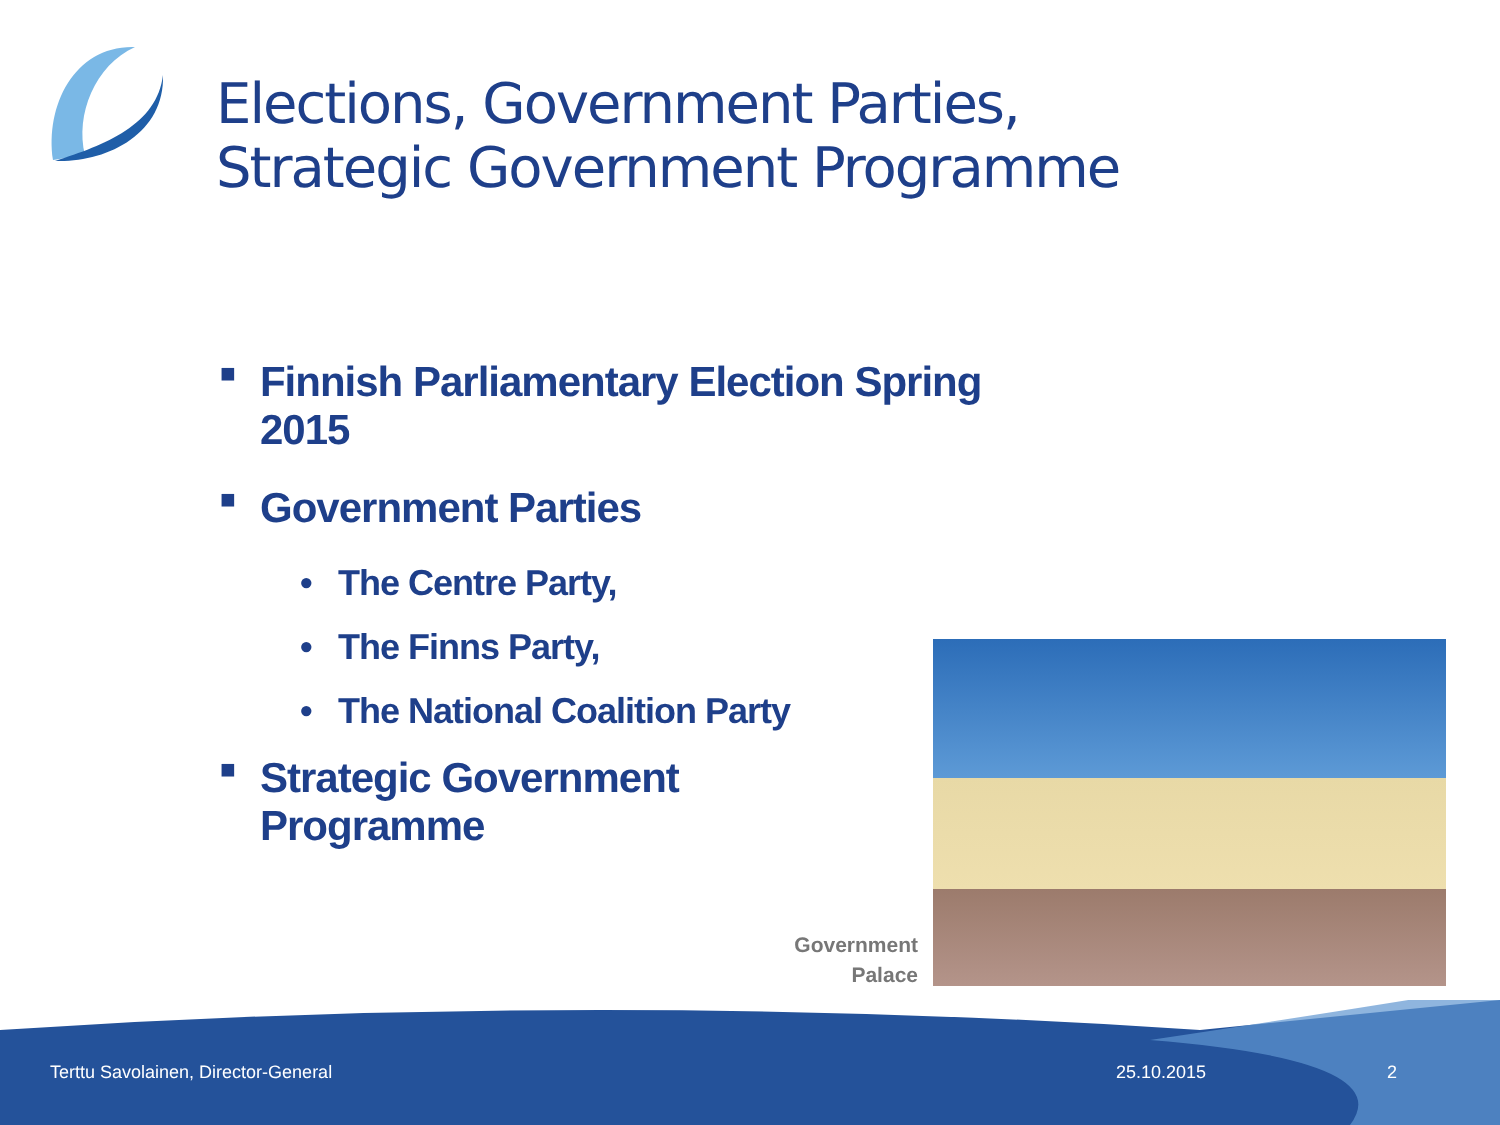Elections, Government Parties,
Strategic Government Programme
■ Finnish Parliamentary Election Spring 2015
■ Government Parties
• The Centre Party,
• The Finns Party,
• The National Coalition Party
■ Strategic Government
Programme
Government
Palace
Terttu Savolainen, Director-General
25.10.2015 2